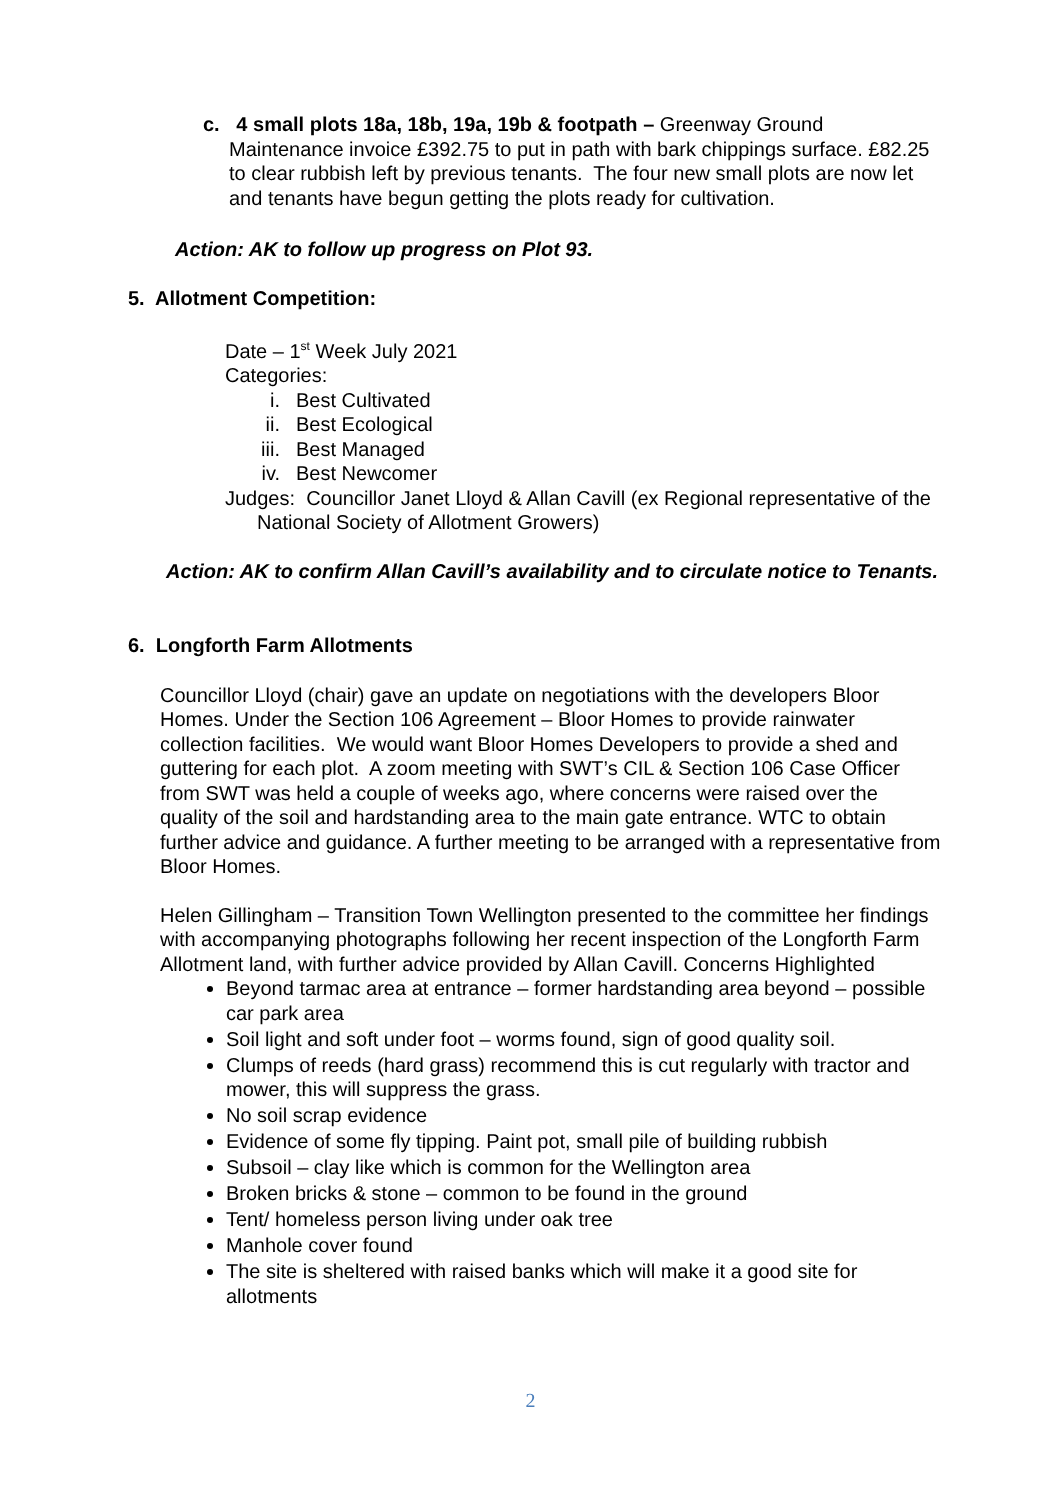c. 4 small plots 18a, 18b, 19a, 19b & footpath – Greenway Ground Maintenance invoice £392.75 to put in path with bark chippings surface. £82.25 to clear rubbish left by previous tenants. The four new small plots are now let and tenants have begun getting the plots ready for cultivation.
Action: AK to follow up progress on Plot 93.
5. Allotment Competition:
Date – 1<sup>st</sup> Week July 2021
Categories:
i. Best Cultivated
ii. Best Ecological
iii. Best Managed
iv. Best Newcomer
Judges: Councillor Janet Lloyd & Allan Cavill (ex Regional representative of the National Society of Allotment Growers)
Action: AK to confirm Allan Cavill’s availability and to circulate notice to Tenants.
6. Longforth Farm Allotments
Councillor Lloyd (chair) gave an update on negotiations with the developers Bloor Homes. Under the Section 106 Agreement – Bloor Homes to provide rainwater collection facilities. We would want Bloor Homes Developers to provide a shed and guttering for each plot. A zoom meeting with SWT’s CIL & Section 106 Case Officer from SWT was held a couple of weeks ago, where concerns were raised over the quality of the soil and hardstanding area to the main gate entrance. WTC to obtain further advice and guidance. A further meeting to be arranged with a representative from Bloor Homes.
Helen Gillingham – Transition Town Wellington presented to the committee her findings with accompanying photographs following her recent inspection of the Longforth Farm Allotment land, with further advice provided by Allan Cavill. Concerns Highlighted
Beyond tarmac area at entrance – former hardstanding area beyond – possible car park area
Soil light and soft under foot – worms found, sign of good quality soil.
Clumps of reeds (hard grass) recommend this is cut regularly with tractor and mower, this will suppress the grass.
No soil scrap evidence
Evidence of some fly tipping. Paint pot, small pile of building rubbish
Subsoil – clay like which is common for the Wellington area
Broken bricks & stone – common to be found in the ground
Tent/ homeless person living under oak tree
Manhole cover found
The site is sheltered with raised banks which will make it a good site for allotments
2